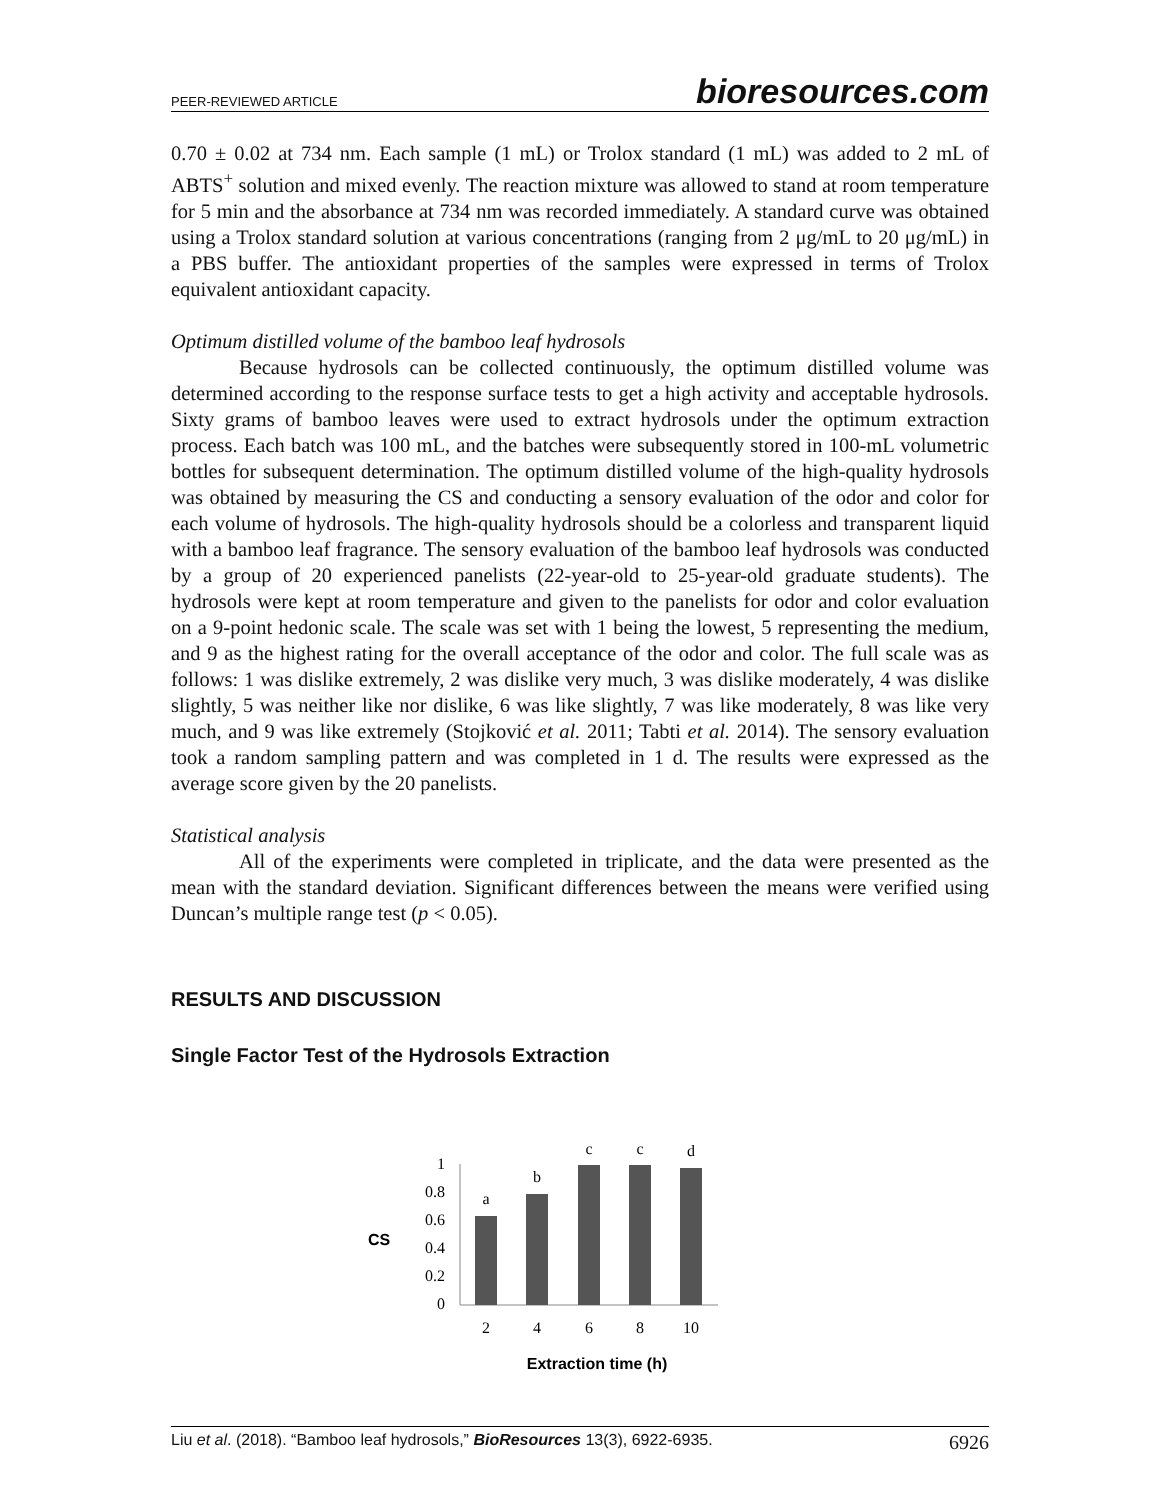PEER-REVIEWED ARTICLE bioresources.com
0.70 ± 0.02 at 734 nm. Each sample (1 mL) or Trolox standard (1 mL) was added to 2 mL of ABTS<sup>+</sup> solution and mixed evenly. The reaction mixture was allowed to stand at room temperature for 5 min and the absorbance at 734 nm was recorded immediately. A standard curve was obtained using a Trolox standard solution at various concentrations (ranging from 2 μg/mL to 20 μg/mL) in a PBS buffer. The antioxidant properties of the samples were expressed in terms of Trolox equivalent antioxidant capacity.
Optimum distilled volume of the bamboo leaf hydrosols
Because hydrosols can be collected continuously, the optimum distilled volume was determined according to the response surface tests to get a high activity and acceptable hydrosols. Sixty grams of bamboo leaves were used to extract hydrosols under the optimum extraction process. Each batch was 100 mL, and the batches were subsequently stored in 100-mL volumetric bottles for subsequent determination. The optimum distilled volume of the high-quality hydrosols was obtained by measuring the CS and conducting a sensory evaluation of the odor and color for each volume of hydrosols. The high-quality hydrosols should be a colorless and transparent liquid with a bamboo leaf fragrance. The sensory evaluation of the bamboo leaf hydrosols was conducted by a group of 20 experienced panelists (22-year-old to 25-year-old graduate students). The hydrosols were kept at room temperature and given to the panelists for odor and color evaluation on a 9-point hedonic scale. The scale was set with 1 being the lowest, 5 representing the medium, and 9 as the highest rating for the overall acceptance of the odor and color. The full scale was as follows: 1 was dislike extremely, 2 was dislike very much, 3 was dislike moderately, 4 was dislike slightly, 5 was neither like nor dislike, 6 was like slightly, 7 was like moderately, 8 was like very much, and 9 was like extremely (Stojković et al. 2011; Tabti et al. 2014). The sensory evaluation took a random sampling pattern and was completed in 1 d. The results were expressed as the average score given by the 20 panelists.
Statistical analysis
All of the experiments were completed in triplicate, and the data were presented as the mean with the standard deviation. Significant differences between the means were verified using Duncan’s multiple range test (p < 0.05).
RESULTS AND DISCUSSION
Single Factor Test of the Hydrosols Extraction
CS
1
0.8
0.6
0.4
0.2
0
a
b
c
c
d
2
4
6
8
10
Extraction time (h)
Liu et al. (2018). “Bamboo leaf hydrosols,” BioResources 13(3), 6922-6935. 6926